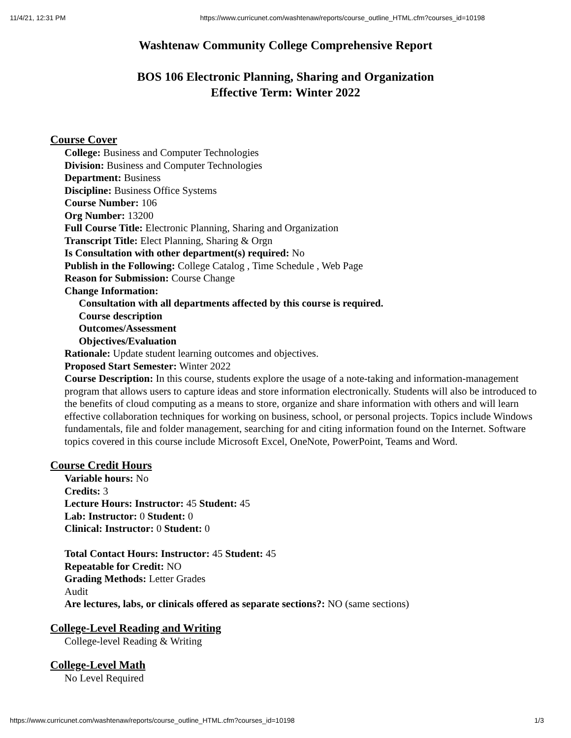11/4/21, 12:31 PM https://www.curricunet.com/washtenaw/reports/course_outline_HTML.cfm?courses_id=10198
Washtenaw Community College Comprehensive Report
BOS 106 Electronic Planning, Sharing and Organization
Effective Term: Winter 2022
Course Cover
College: Business and Computer Technologies
Division: Business and Computer Technologies
Department: Business
Discipline: Business Office Systems
Course Number: 106
Org Number: 13200
Full Course Title: Electronic Planning, Sharing and Organization
Transcript Title: Elect Planning, Sharing & Orgn
Is Consultation with other department(s) required: No
Publish in the Following: College Catalog , Time Schedule , Web Page
Reason for Submission: Course Change
Change Information:
Consultation with all departments affected by this course is required.
Course description
Outcomes/Assessment
Objectives/Evaluation
Rationale: Update student learning outcomes and objectives.
Proposed Start Semester: Winter 2022
Course Description: In this course, students explore the usage of a note-taking and information-management program that allows users to capture ideas and store information electronically. Students will also be introduced to the benefits of cloud computing as a means to store, organize and share information with others and will learn effective collaboration techniques for working on business, school, or personal projects. Topics include Windows fundamentals, file and folder management, searching for and citing information found on the Internet. Software topics covered in this course include Microsoft Excel, OneNote, PowerPoint, Teams and Word.
Course Credit Hours
Variable hours: No
Credits: 3
Lecture Hours: Instructor: 45 Student: 45
Lab: Instructor: 0 Student: 0
Clinical: Instructor: 0 Student: 0
Total Contact Hours: Instructor: 45 Student: 45
Repeatable for Credit: NO
Grading Methods: Letter Grades
Audit
Are lectures, labs, or clinicals offered as separate sections?: NO (same sections)
College-Level Reading and Writing
College-level Reading & Writing
College-Level Math
No Level Required
https://www.curricunet.com/washtenaw/reports/course_outline_HTML.cfm?courses_id=10198 1/3